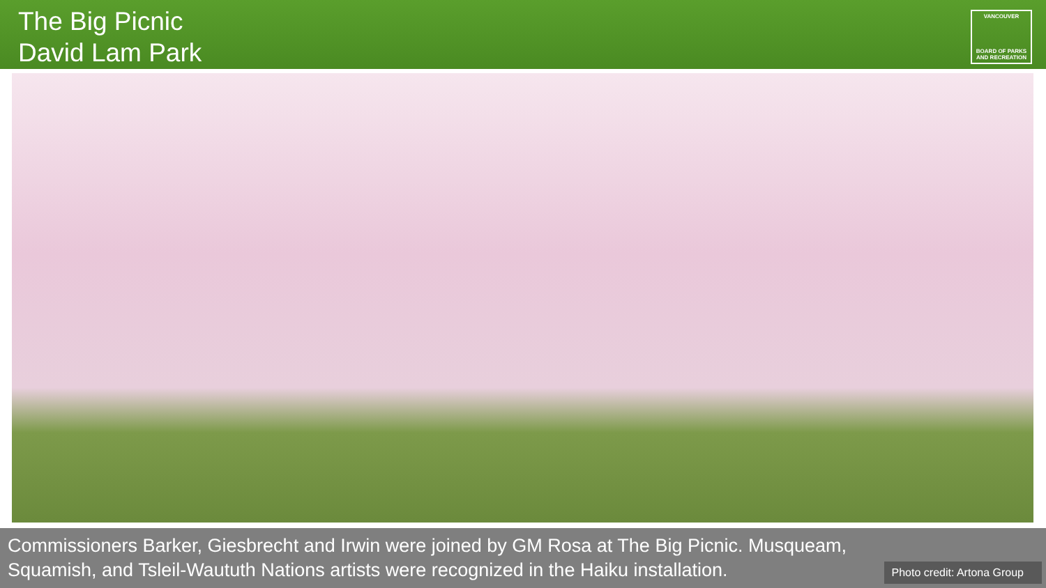The Big Picnic
David Lam Park
VANCOUVER
BOARD OF PARKS
AND RECREATION
Commissioners Barker, Giesbrecht and Irwin were joined by GM Rosa at The Big Picnic. Musqueam, Squamish, and Tsleil-Waututh Nations artists were recognized in the Haiku installation.
Photo credit: Artona Group